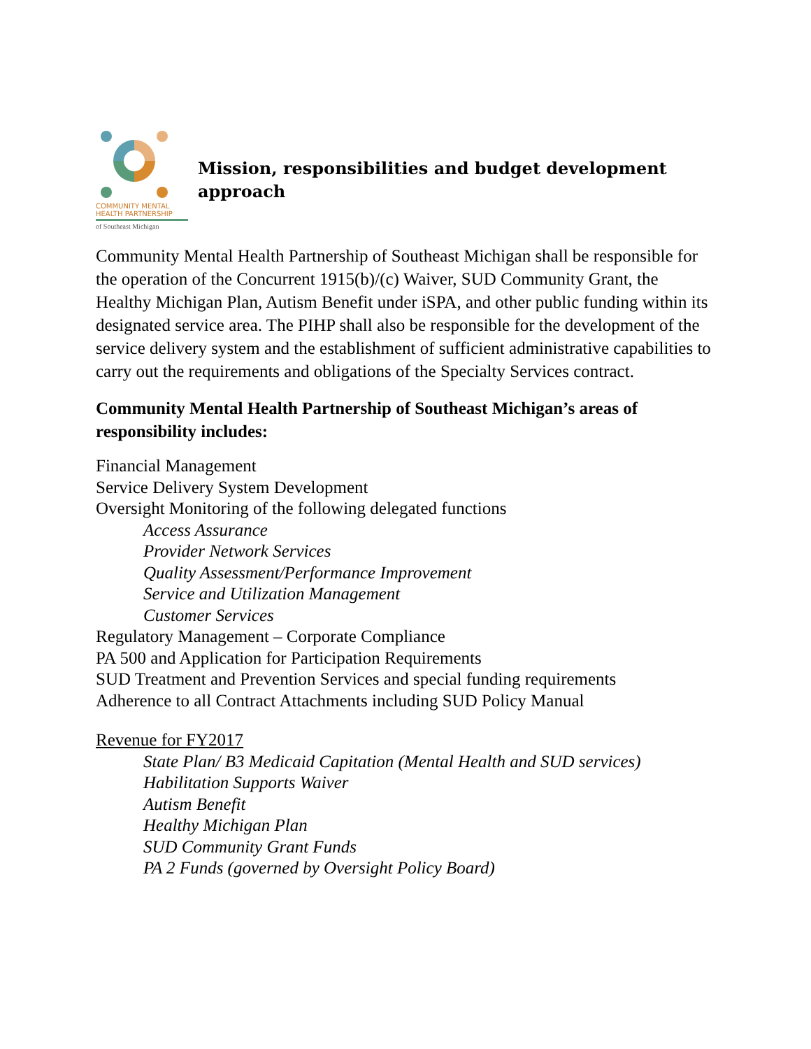COMMUNITY MENTAL
HEALTH PARTNERSHIP
of Southeast Michigan
Mission, responsibilities and budget development approach
Community Mental Health Partnership of Southeast Michigan shall be responsible for the operation of the Concurrent 1915(b)/(c) Waiver, SUD Community Grant, the Healthy Michigan Plan, Autism Benefit under iSPA, and other public funding within its designated service area. The PIHP shall also be responsible for the development of the service delivery system and the establishment of sufficient administrative capabilities to carry out the requirements and obligations of the Specialty Services contract.
Community Mental Health Partnership of Southeast Michigan’s areas of responsibility includes:
Financial Management
Service Delivery System Development
Oversight Monitoring of the following delegated functions
Access Assurance
Provider Network Services
Quality Assessment/Performance Improvement
Service and Utilization Management
Customer Services
Regulatory Management – Corporate Compliance
PA 500 and Application for Participation Requirements
SUD Treatment and Prevention Services and special funding requirements
Adherence to all Contract Attachments including SUD Policy Manual
Revenue for FY2017
State Plan/ B3 Medicaid Capitation (Mental Health and SUD services)
Habilitation Supports Waiver
Autism Benefit
Healthy Michigan Plan
SUD Community Grant Funds
PA 2 Funds (governed by Oversight Policy Board)